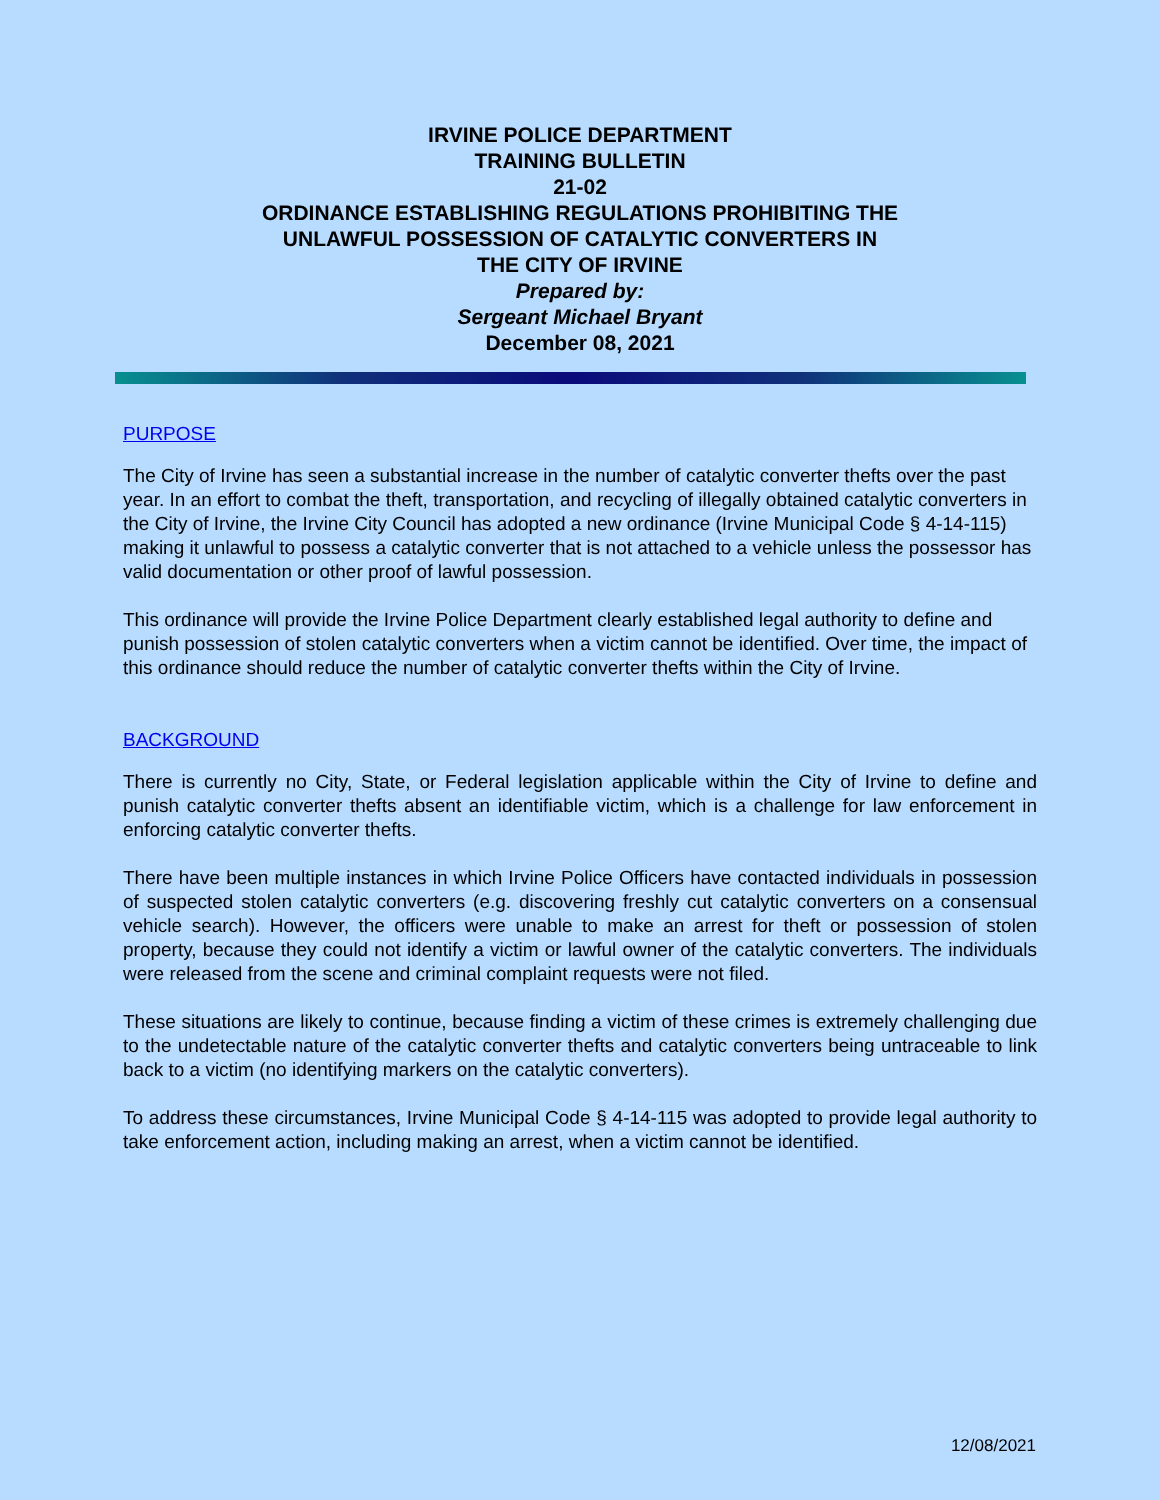IRVINE POLICE DEPARTMENT
TRAINING BULLETIN
21-02
ORDINANCE ESTABLISHING REGULATIONS PROHIBITING THE
UNLAWFUL POSSESSION OF CATALYTIC CONVERTERS IN
THE CITY OF IRVINE
Prepared by:
Sergeant Michael Bryant
December 08, 2021
PURPOSE
The City of Irvine has seen a substantial increase in the number of catalytic converter thefts over the past year. In an effort to combat the theft, transportation, and recycling of illegally obtained catalytic converters in the City of Irvine, the Irvine City Council has adopted a new ordinance (Irvine Municipal Code § 4-14-115) making it unlawful to possess a catalytic converter that is not attached to a vehicle unless the possessor has valid documentation or other proof of lawful possession.
This ordinance will provide the Irvine Police Department clearly established legal authority to define and punish possession of stolen catalytic converters when a victim cannot be identified. Over time, the impact of this ordinance should reduce the number of catalytic converter thefts within the City of Irvine.
BACKGROUND
There is currently no City, State, or Federal legislation applicable within the City of Irvine to define and punish catalytic converter thefts absent an identifiable victim, which is a challenge for law enforcement in enforcing catalytic converter thefts.
There have been multiple instances in which Irvine Police Officers have contacted individuals in possession of suspected stolen catalytic converters (e.g. discovering freshly cut catalytic converters on a consensual vehicle search). However, the officers were unable to make an arrest for theft or possession of stolen property, because they could not identify a victim or lawful owner of the catalytic converters. The individuals were released from the scene and criminal complaint requests were not filed.
These situations are likely to continue, because finding a victim of these crimes is extremely challenging due to the undetectable nature of the catalytic converter thefts and catalytic converters being untraceable to link back to a victim (no identifying markers on the catalytic converters).
To address these circumstances, Irvine Municipal Code § 4-14-115 was adopted to provide legal authority to take enforcement action, including making an arrest, when a victim cannot be identified.
12/08/2021